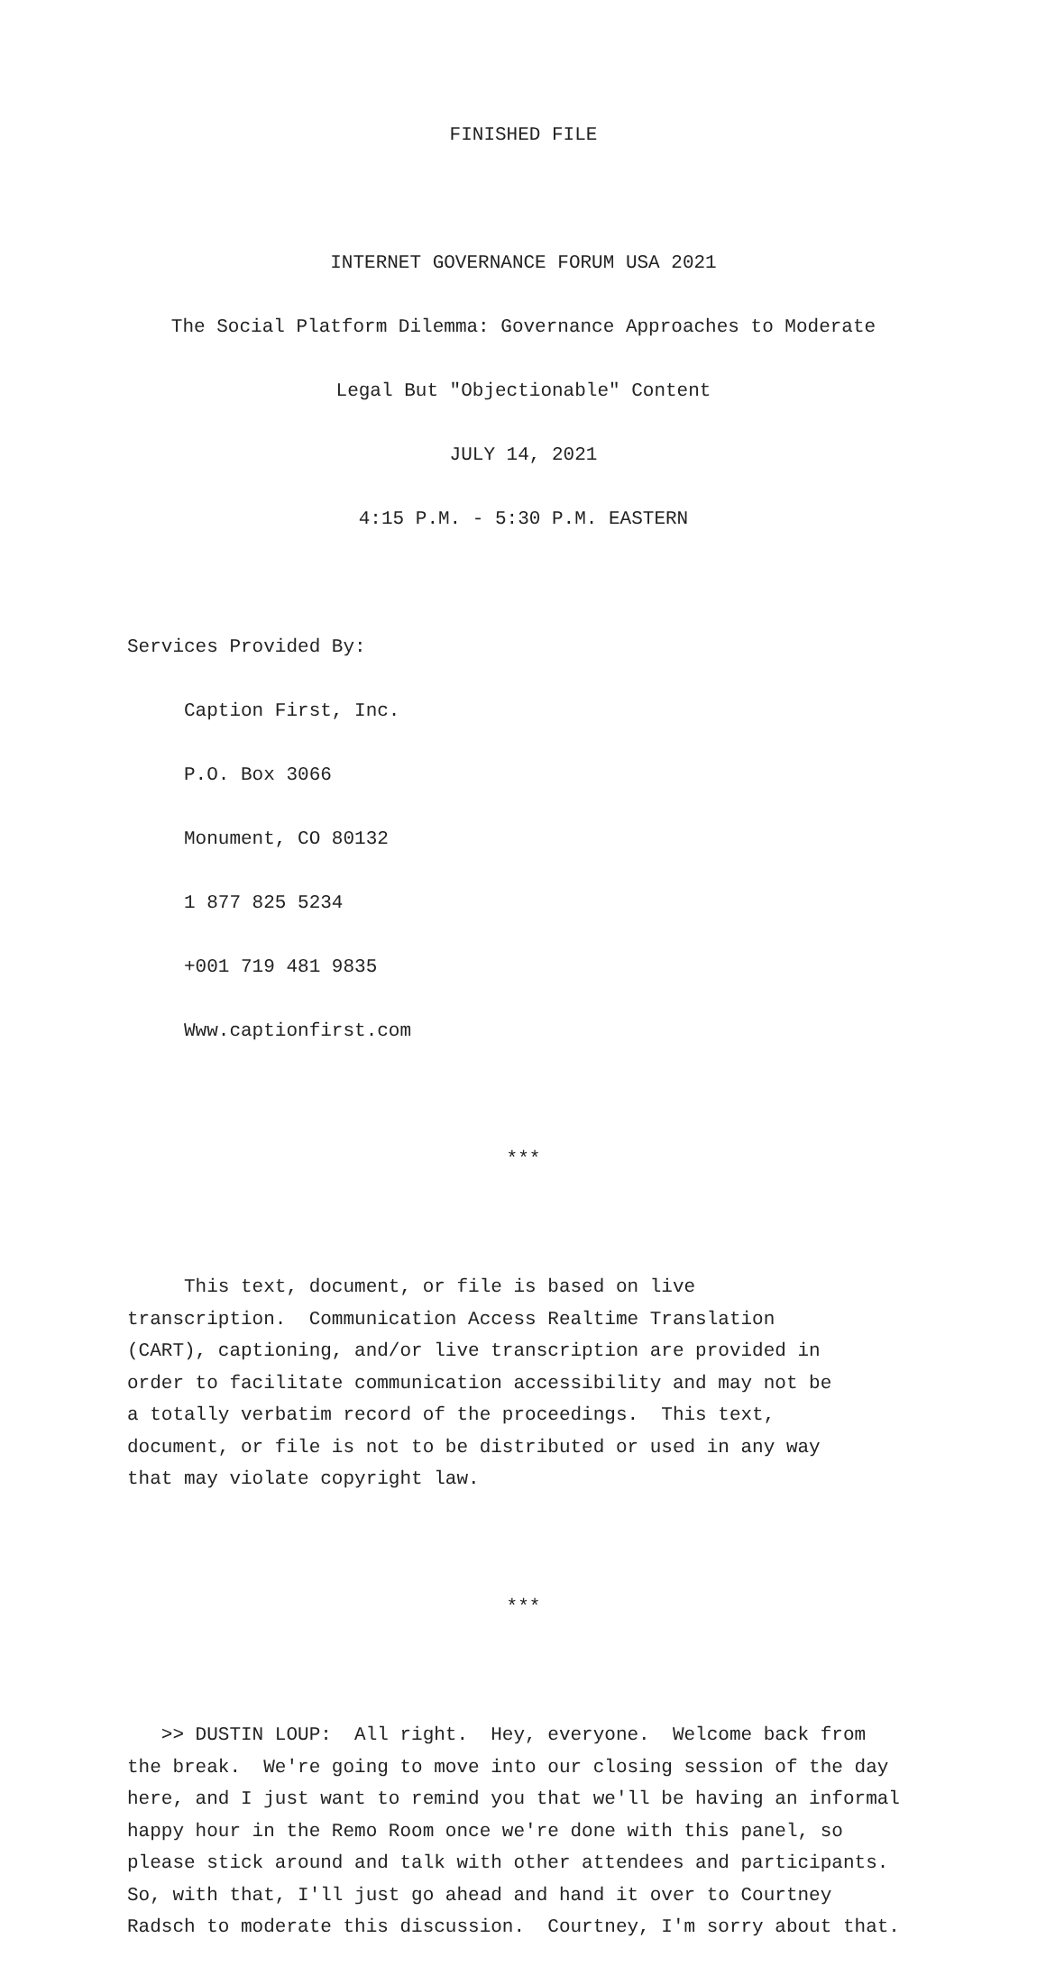FINISHED FILE
INTERNET GOVERNANCE FORUM USA 2021
The Social Platform Dilemma: Governance Approaches to Moderate
Legal But "Objectionable" Content
JULY 14, 2021
4:15 P.M. - 5:30 P.M. EASTERN
Services Provided By:
Caption First, Inc.
P.O. Box 3066
Monument, CO 80132
1 877 825 5234
+001 719 481 9835
Www.captionfirst.com
***
This text, document, or file is based on live transcription. Communication Access Realtime Translation (CART), captioning, and/or live transcription are provided in order to facilitate communication accessibility and may not be a totally verbatim record of the proceedings. This text, document, or file is not to be distributed or used in any way that may violate copyright law.
***
>> DUSTIN LOUP: All right. Hey, everyone. Welcome back from the break. We're going to move into our closing session of the day here, and I just want to remind you that we'll be having an informal happy hour in the Remo Room once we're done with this panel, so please stick around and talk with other attendees and participants. So, with that, I'll just go ahead and hand it over to Courtney Radsch to moderate this discussion. Courtney, I'm sorry about that.